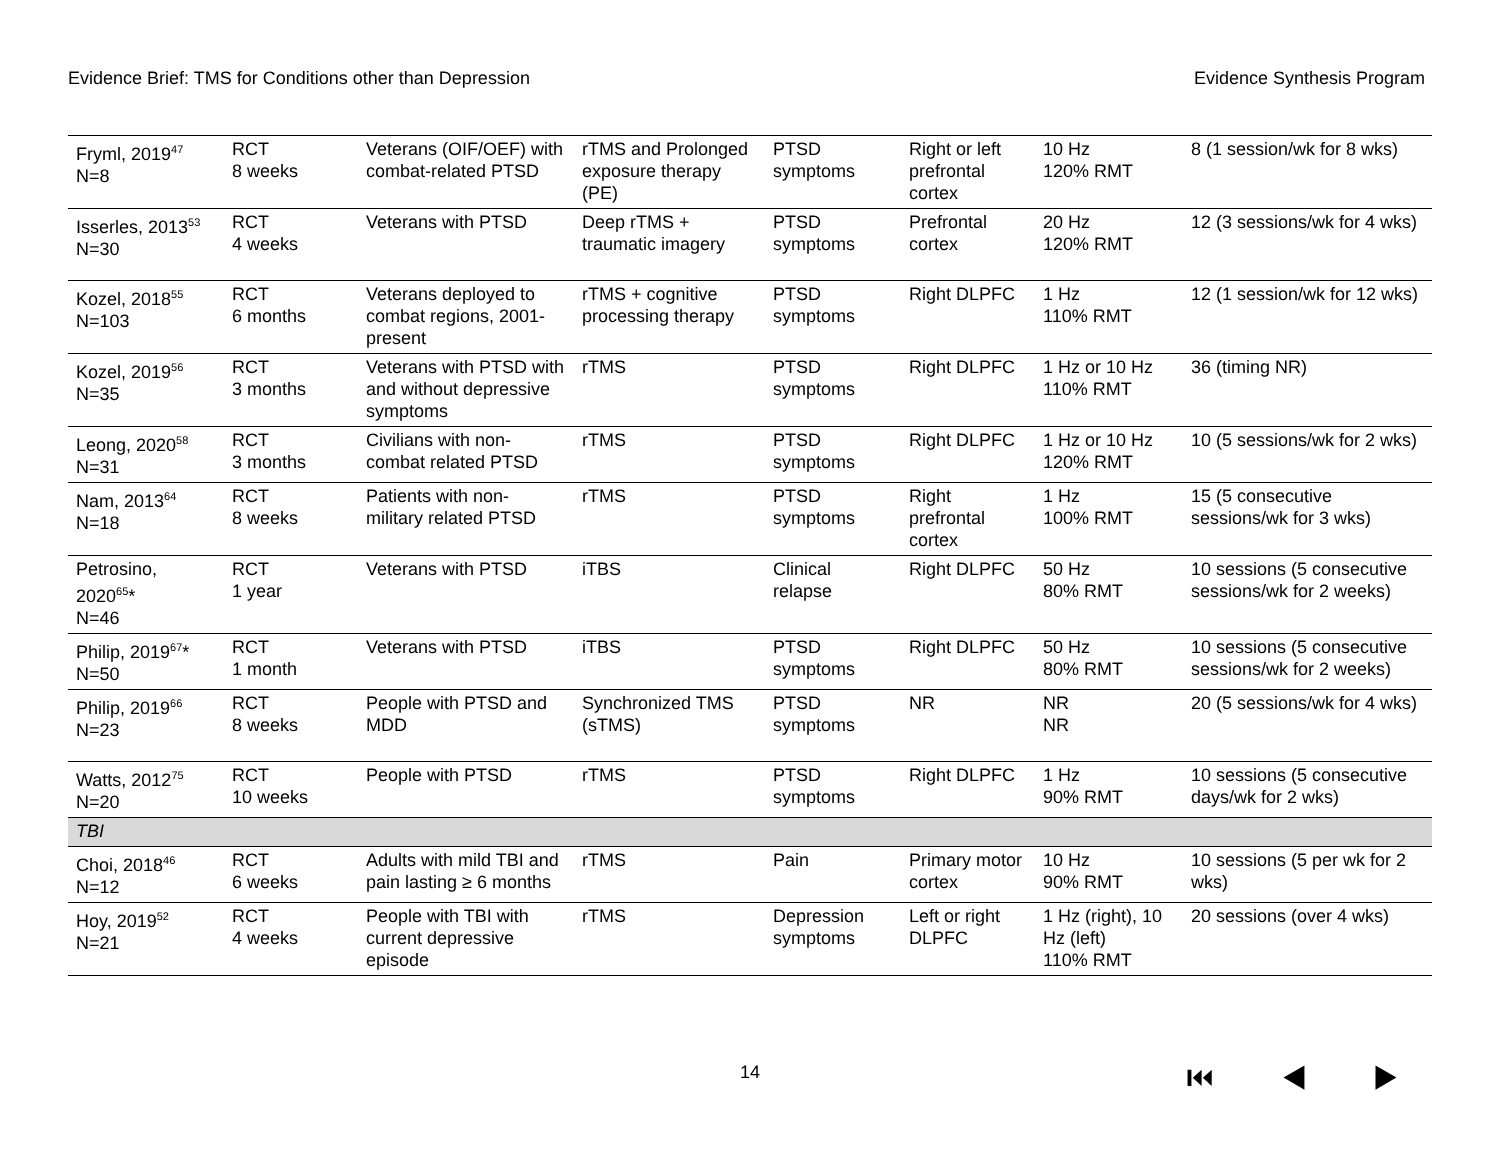Evidence Brief: TMS for Conditions other than Depression Evidence Synthesis Program
| Fryml, 2019<sup>47</sup> N=8 | RCT 8 weeks | Veterans (OIF/OEF) with combat-related PTSD | rTMS and Prolonged exposure therapy (PE) | PTSD symptoms | Right or left prefrontal cortex | 10 Hz 120% RMT | 8 (1 session/wk for 8 wks) |
| Isserles, 2013<sup>53</sup> N=30 | RCT 4 weeks | Veterans with PTSD | Deep rTMS + traumatic imagery | PTSD symptoms | Prefrontal cortex | 20 Hz 120% RMT | 12 (3 sessions/wk for 4 wks) |
| Kozel, 2018<sup>55</sup> N=103 | RCT 6 months | Veterans deployed to combat regions, 2001-present | rTMS + cognitive processing therapy | PTSD symptoms | Right DLPFC | 1 Hz 110% RMT | 12 (1 session/wk for 12 wks) |
| Kozel, 2019<sup>56</sup> N=35 | RCT 3 months | Veterans with PTSD with and without depressive symptoms | rTMS | PTSD symptoms | Right DLPFC | 1 Hz or 10 Hz 110% RMT | 36 (timing NR) |
| Leong, 2020<sup>58</sup> N=31 | RCT 3 months | Civilians with non-combat related PTSD | rTMS | PTSD symptoms | Right DLPFC | 1 Hz or 10 Hz 120% RMT | 10 (5 sessions/wk for 2 wks) |
| Nam, 2013<sup>64</sup> N=18 | RCT 8 weeks | Patients with non-military related PTSD | rTMS | PTSD symptoms | Right prefrontal cortex | 1 Hz 100% RMT | 15 (5 consecutive sessions/wk for 3 wks) |
| Petrosino, 2020<sup>65</sup>* N=46 | RCT 1 year | Veterans with PTSD | iTBS | Clinical relapse | Right DLPFC | 50 Hz 80% RMT | 10 sessions (5 consecutive sessions/wk for 2 weeks) |
| Philip, 2019<sup>67</sup>* N=50 | RCT 1 month | Veterans with PTSD | iTBS | PTSD symptoms | Right DLPFC | 50 Hz 80% RMT | 10 sessions (5 consecutive sessions/wk for 2 weeks) |
| Philip, 2019<sup>66</sup> N=23 | RCT 8 weeks | People with PTSD and MDD | Synchronized TMS (sTMS) | PTSD symptoms | NR | NR NR | 20 (5 sessions/wk for 4 wks) |
| Watts, 2012<sup>75</sup> N=20 | RCT 10 weeks | People with PTSD | rTMS | PTSD symptoms | Right DLPFC | 1 Hz 90% RMT | 10 sessions (5 consecutive days/wk for 2 wks) |
| TBI | | | | | | | |
| Choi, 2018<sup>46</sup> N=12 | RCT 6 weeks | Adults with mild TBI and pain lasting ≥ 6 months | rTMS | Pain | Primary motor cortex | 10 Hz 90% RMT | 10 sessions (5 per wk for 2 wks) |
| Hoy, 2019<sup>52</sup> N=21 | RCT 4 weeks | People with TBI with current depressive episode | rTMS | Depression symptoms | Left or right DLPFC | 1 Hz (right), 10 Hz (left) 110% RMT | 20 sessions (over 4 wks) |
14 ⏮ ◀ ▶